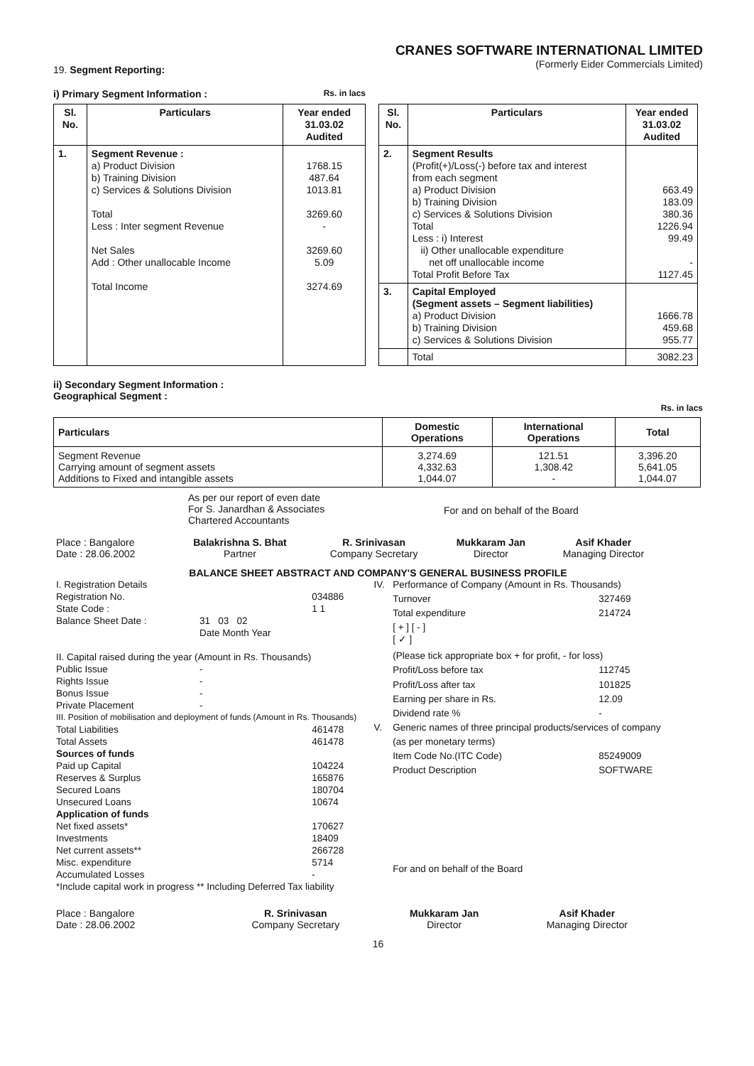CRANES SOFTWARE INTERNATIONAL LIMITED
19. Segment Reporting:
(Formerly Eider Commercials Limited)
i) Primary Segment Information : Rs. in lacs
| Sl. No. | Particulars | Year ended 31.03.02 Audited |
| --- | --- | --- |
| 1. | Segment Revenue : a) Product Division b) Training Division c) Services & Solutions Division Total Less : Inter segment Revenue Net Sales Add : Other unallocable Income Total Income | 1768.15 487.64 1013.81 3269.60 - 3269.60 5.09 3274.69 |
| Sl. No. | Particulars | Year ended 31.03.02 Audited |
| --- | --- | --- |
| 2. | Segment Results (Profit(+)/Loss(-) before tax and interest from each segment a) Product Division b) Training Division c) Services & Solutions Division Total Less : i) Interest ii) Other unallocable expenditure net off unallocable income Total Profit Before Tax | 663.49 183.09 380.36 1226.94 99.49 - 1127.45 |
| 3. | Capital Employed (Segment assets – Segment liabilities) a) Product Division b) Training Division c) Services & Solutions Division | 1666.78 459.68 955.77 |
| | Total | 3082.23 |
ii) Secondary Segment Information :
Geographical Segment :
Rs. in lacs
| Particulars | Domestic Operations | International Operations | Total |
| --- | --- | --- | --- |
| Segment Revenue Carrying amount of segment assets Additions to Fixed and intangible assets | 3,274.69 4,332.63 1,044.07 | 121.51 1,308.42 - | 3,396.20 5,641.05 1,044.07 |
As per our report of even date
For S. Janardhan & Associates
Chartered Accountants
For and on behalf of the Board
| Place : Bangalore Date : 28.06.2002 | Balakrishna S. Bhat Partner | R. Srinivasan Company Secretary | Mukkaram Jan Director | Asif Khader Managing Director |
BALANCE SHEET ABSTRACT AND COMPANY'S GENERAL BUSINESS PROFILE
| I. Registration Details | | |
| Registration No. | | 034886 |
| State Code : | | 1 1 |
| Balance Sheet Date : | 31 03 02 Date Month Year | |
| II. Capital raised during the year (Amount in Rs. Thousands) | | |
| Public Issue | - | |
| Rights Issue | - | |
| Bonus Issue | - | |
| Private Placement | - | |
| III. Position of mobilisation and deployment of funds (Amount in Rs. Thousands) | | |
| Total Liabilities | | 461478 |
| Total Assets | | 461478 |
| Sources of funds | | |
| Paid up Capital | | 104224 |
| Reserves & Surplus | | 165876 |
| Secured Loans | | 180704 |
| Unsecured Loans | | 10674 |
| Application of funds | | |
| Net fixed assets* | | 170627 |
| Investments | | 18409 |
| Net current assets** | | 266728 |
| Misc. expenditure | | 5714 |
| Accumulated Losses | | - |
| *Include capital work in progress ** Including Deferred Tax liability | | |
| IV. | Performance of Company (Amount in Rs. Thousands) | |
| | Turnover | 327469 |
| | Total expenditure | 214724 |
| | [ + ] [ - ] [ ✓ ] | |
| | (Please tick appropriate box + for profit, - for loss) | |
| | Profit/Loss before tax | 112745 |
| | Profit/Loss after tax | 101825 |
| | Earning per share in Rs. | 12.09 |
| | Dividend rate % | - |
| V. | Generic names of three principal products/services of company | |
| | (as per monetary terms) | |
| | Item Code No.(ITC Code) | 85249009 |
| | Product Description | SOFTWARE |
| | For and on behalf of the Board | |
| Place : Bangalore Date : 28.06.2002 | | R. Srinivasan Company Secretary | Mukkaram Jan Director | Asif Khader Managing Director |
16